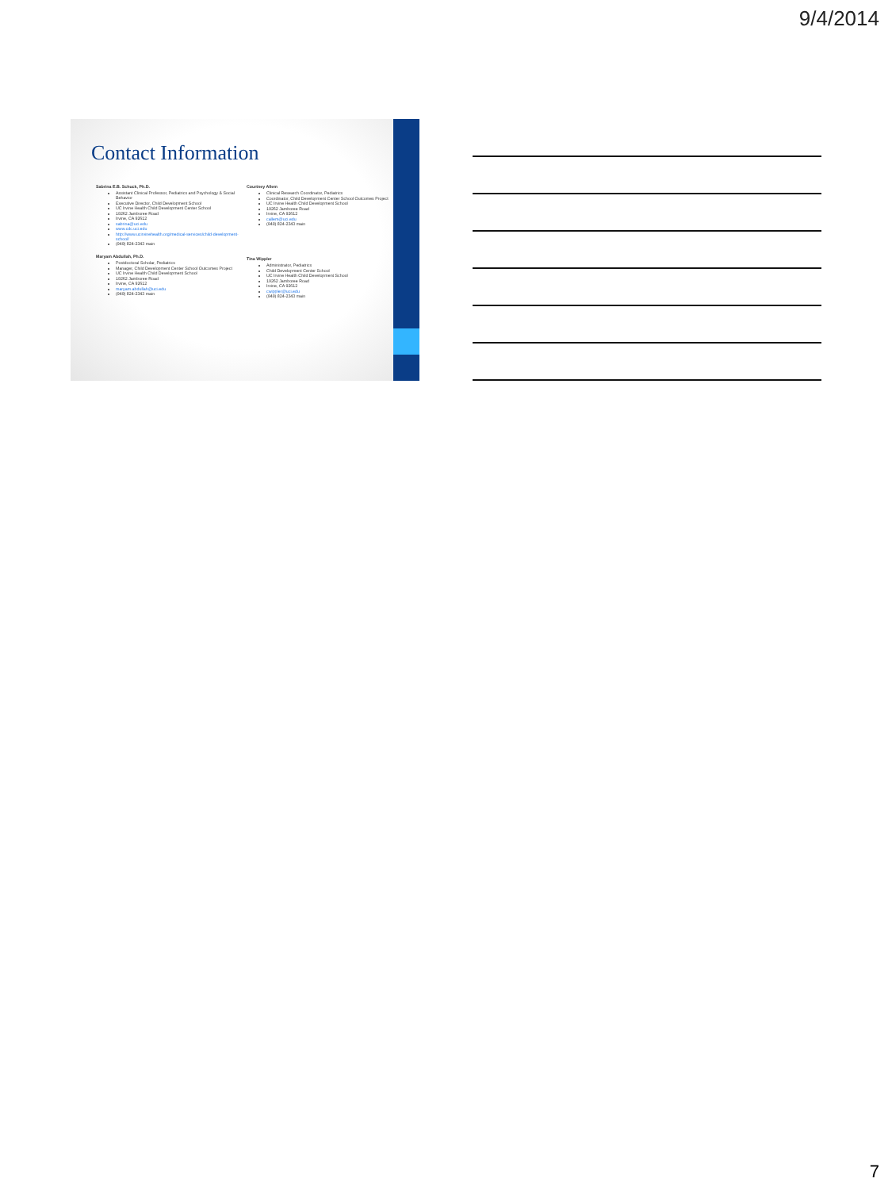9/4/2014
Contact Information
Sabrina E.B. Schuck, Ph.D.
Assistant Clinical Professor, Pediatrics and Psychology & Social Behavior
Executive Director, Child Development School
UC Irvine Health Child Development Center School
19262 Jamboree Road
Irvine, CA 92612
sabrina@uci.edu
www.cdc.uci.edu
http://www.ucirvinehealth.org/medical-services/child-development-school/
(949) 824-2343 main
Maryam Abdullah, Ph.D.
Postdoctoral Scholar, Pediatrics
Manager, Child Development Center School Outcomes Project
UC Irvine Health Child Development School
19262 Jamboree Road
Irvine, CA 92612
maryam.abdullah@uci.edu
(949) 824-2343 main
Courtney Allem
Clinical Research Coordinator, Pediatrics
Coordinator, Child Development Center School Outcomes Project
UC Irvine Health Child Development School
19262 Jamboree Road
Irvine, CA 92612
callem@uci.edu
(949) 824-2343 main
Tina Wippler
Administrator, Pediatrics
Child Development Center School
UC Irvine Health Child Development School
19262 Jamboree Road
Irvine, CA 92612
cwippler@uci.edu
(949) 824-2343 main
7